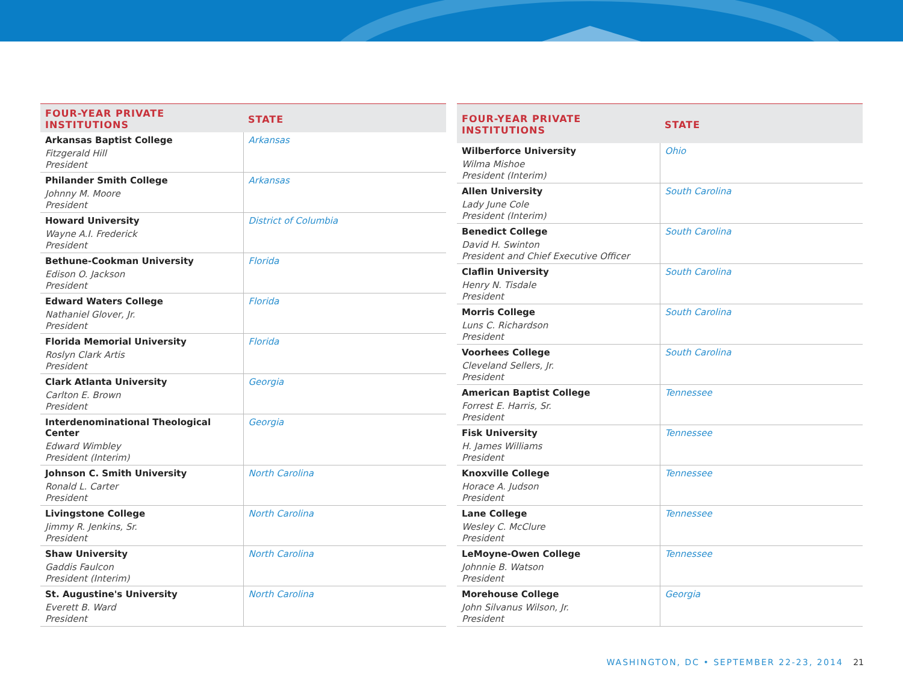| FOUR-YEAR PRIVATE INSTITUTIONS | STATE |
| --- | --- |
| Arkansas Baptist College Fitzgerald Hill President | Arkansas |
| Philander Smith College Johnny M. Moore President | Arkansas |
| Howard University Wayne A.I. Frederick President | District of Columbia |
| Bethune-Cookman University Edison O. Jackson President | Florida |
| Edward Waters College Nathaniel Glover, Jr. President | Florida |
| Florida Memorial University Roslyn Clark Artis President | Florida |
| Clark Atlanta University Carlton E. Brown President | Georgia |
| Interdenominational Theological Center Edward Wimbley President (Interim) | Georgia |
| Johnson C. Smith University Ronald L. Carter President | North Carolina |
| Livingstone College Jimmy R. Jenkins, Sr. President | North Carolina |
| Shaw University Gaddis Faulcon President (Interim) | North Carolina |
| St. Augustine's University Everett B. Ward President | North Carolina |
| FOUR-YEAR PRIVATE INSTITUTIONS | STATE |
| --- | --- |
| Wilberforce University Wilma Mishoe President (Interim) | Ohio |
| Allen University Lady June Cole President (Interim) | South Carolina |
| Benedict College David H. Swinton President and Chief Executive Officer | South Carolina |
| Claflin University Henry N. Tisdale President | South Carolina |
| Morris College Luns C. Richardson President | South Carolina |
| Voorhees College Cleveland Sellers, Jr. President | South Carolina |
| American Baptist College Forrest E. Harris, Sr. President | Tennessee |
| Fisk University H. James Williams President | Tennessee |
| Knoxville College Horace A. Judson President | Tennessee |
| Lane College Wesley C. McClure President | Tennessee |
| LeMoyne-Owen College Johnnie B. Watson President | Tennessee |
| Morehouse College John Silvanus Wilson, Jr. President | Georgia |
WASHINGTON, DC • SEPTEMBER 22-23, 2014 21